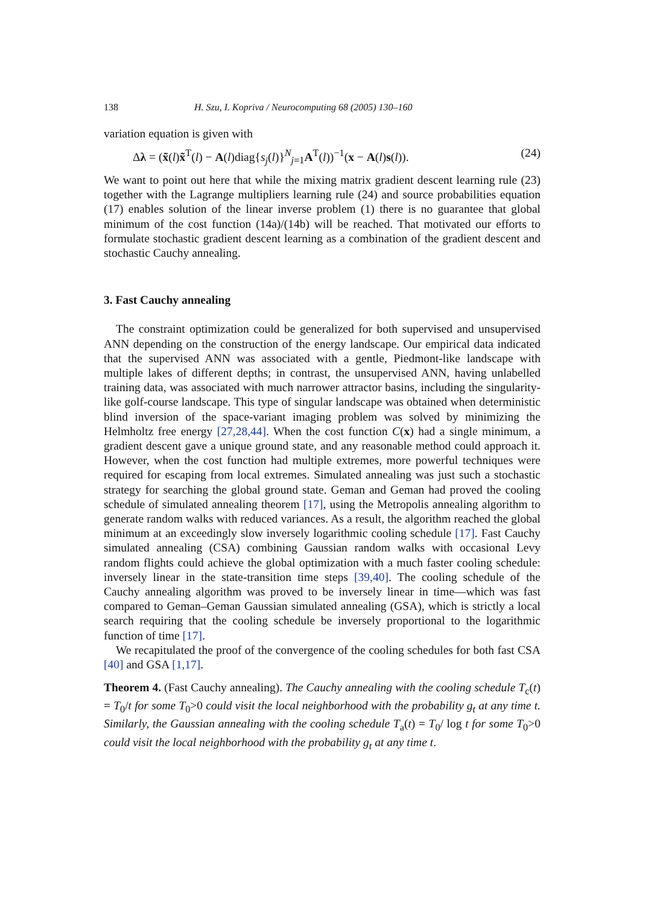138 H. Szu, I. Kopriva / Neurocomputing 68 (2005) 130–160
variation equation is given with
Δλ = (x̃(l)x̃<sup>T</sup>(l) − A(l)diag{s<sub>j</sub>(l)}<sup>N</sup><sub>j=1</sub>A<sup>T</sup>(l))<sup>−1</sup>(x − A(l)s(l)). (24)
We want to point out here that while the mixing matrix gradient descent learning rule (23) together with the Lagrange multipliers learning rule (24) and source probabilities equation (17) enables solution of the linear inverse problem (1) there is no guarantee that global minimum of the cost function (14a)/(14b) will be reached. That motivated our efforts to formulate stochastic gradient descent learning as a combination of the gradient descent and stochastic Cauchy annealing.
3. Fast Cauchy annealing
The constraint optimization could be generalized for both supervised and unsupervised ANN depending on the construction of the energy landscape. Our empirical data indicated that the supervised ANN was associated with a gentle, Piedmont-like landscape with multiple lakes of different depths; in contrast, the unsupervised ANN, having unlabelled training data, was associated with much narrower attractor basins, including the singularity-like golf-course landscape. This type of singular landscape was obtained when deterministic blind inversion of the space-variant imaging problem was solved by minimizing the Helmholtz free energy [27,28,44]. When the cost function C(x) had a single minimum, a gradient descent gave a unique ground state, and any reasonable method could approach it. However, when the cost function had multiple extremes, more powerful techniques were required for escaping from local extremes. Simulated annealing was just such a stochastic strategy for searching the global ground state. Geman and Geman had proved the cooling schedule of simulated annealing theorem [17], using the Metropolis annealing algorithm to generate random walks with reduced variances. As a result, the algorithm reached the global minimum at an exceedingly slow inversely logarithmic cooling schedule [17]. Fast Cauchy simulated annealing (CSA) combining Gaussian random walks with occasional Levy random flights could achieve the global optimization with a much faster cooling schedule: inversely linear in the state-transition time steps [39,40]. The cooling schedule of the Cauchy annealing algorithm was proved to be inversely linear in time—which was fast compared to Geman–Geman Gaussian simulated annealing (GSA), which is strictly a local search requiring that the cooling schedule be inversely proportional to the logarithmic function of time [17].
We recapitulated the proof of the convergence of the cooling schedules for both fast CSA [40] and GSA [1,17].
Theorem 4. (Fast Cauchy annealing). The Cauchy annealing with the cooling schedule T<sub>c</sub>(t) = T<sub>0</sub>/t for some T<sub>0</sub>>0 could visit the local neighborhood with the probability g<sub>t</sub> at any time t. Similarly, the Gaussian annealing with the cooling schedule T<sub>a</sub>(t) = T<sub>0</sub>/ log t for some T<sub>0</sub>>0 could visit the local neighborhood with the probability g<sub>t</sub> at any time t.